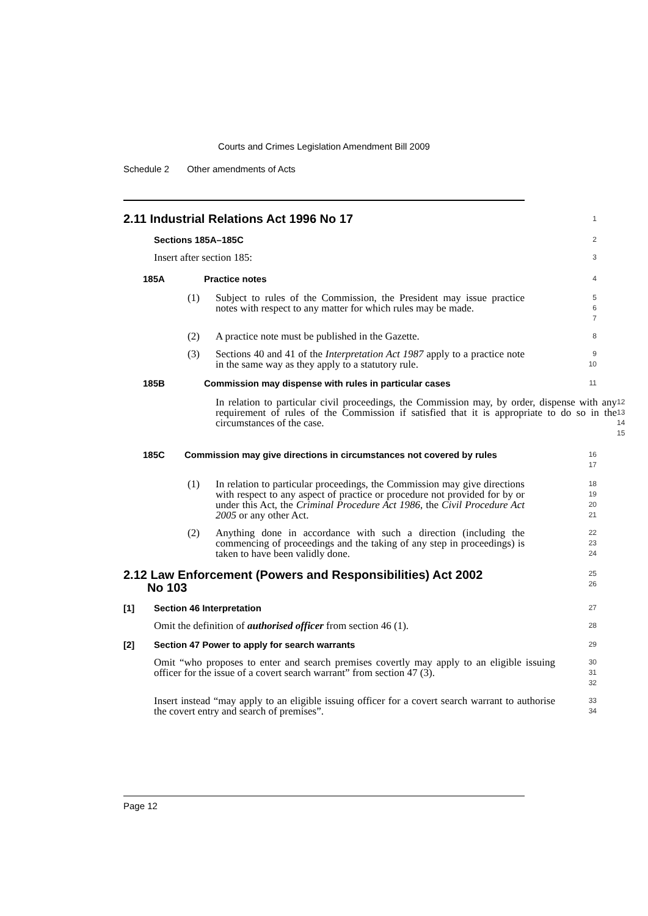Courts and Crimes Legislation Amendment Bill 2009
Schedule 2 Other amendments of Acts
2.11 Industrial Relations Act 1996 No 17
1
Sections 185A–185C
2
Insert after section 185:
3
185A Practice notes
4
(1) Subject to rules of the Commission, the President may issue practice notes with respect to any matter for which rules may be made.
5
6
7
(2) A practice note must be published in the Gazette.
8
(3) Sections 40 and 41 of the Interpretation Act 1987 apply to a practice note in the same way as they apply to a statutory rule.
9
10
185B Commission may dispense with rules in particular cases
11
In relation to particular civil proceedings, the Commission may, by order, dispense with any requirement of rules of the Commission if satisfied that it is appropriate to do so in the circumstances of the case.
12
13
14
15
185C Commission may give directions in circumstances not covered by rules
16
17
(1) In relation to particular proceedings, the Commission may give directions with respect to any aspect of practice or procedure not provided for by or under this Act, the Criminal Procedure Act 1986, the Civil Procedure Act 2005 or any other Act.
18
19
20
21
(2) Anything done in accordance with such a direction (including the commencing of proceedings and the taking of any step in proceedings) is taken to have been validly done.
22
23
24
2.12 Law Enforcement (Powers and Responsibilities) Act 2002
No 103
25
26
[1] Section 46 Interpretation
27
Omit the definition of authorised officer from section 46 (1).
28
[2] Section 47 Power to apply for search warrants
29
Omit “who proposes to enter and search premises covertly may apply to an eligible issuing officer for the issue of a covert search warrant” from section 47 (3).
30
31
32
Insert instead “may apply to an eligible issuing officer for a covert search warrant to authorise the covert entry and search of premises”.
33
34
Page 12